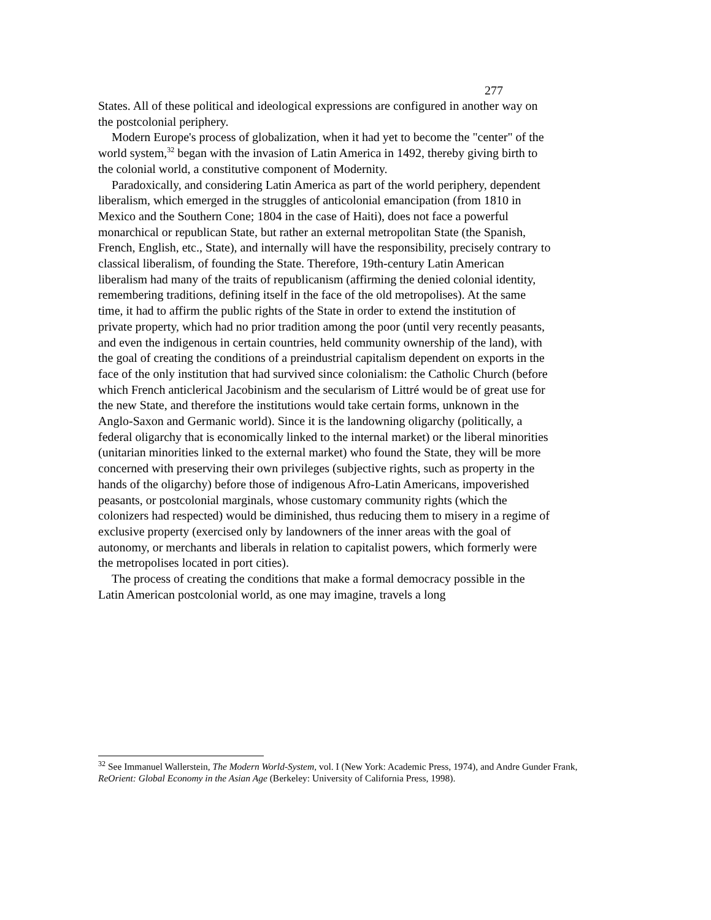277
States. All of these political and ideological expressions are configured in another way on the postcolonial periphery.
Modern Europe's process of globalization, when it had yet to become the "center" of the world system,<sup>32</sup> began with the invasion of Latin America in 1492, thereby giving birth to the colonial world, a constitutive component of Modernity.
Paradoxically, and considering Latin America as part of the world periphery, dependent liberalism, which emerged in the struggles of anticolonial emancipation (from 1810 in Mexico and the Southern Cone; 1804 in the case of Haiti), does not face a powerful monarchical or republican State, but rather an external metropolitan State (the Spanish, French, English, etc., State), and internally will have the responsibility, precisely contrary to classical liberalism, of founding the State. Therefore, 19th-century Latin American liberalism had many of the traits of republicanism (affirming the denied colonial identity, remembering traditions, defining itself in the face of the old metropolises). At the same time, it had to affirm the public rights of the State in order to extend the institution of private property, which had no prior tradition among the poor (until very recently peasants, and even the indigenous in certain countries, held community ownership of the land), with the goal of creating the conditions of a preindustrial capitalism dependent on exports in the face of the only institution that had survived since colonialism: the Catholic Church (before which French anticlerical Jacobinism and the secularism of Littré would be of great use for the new State, and therefore the institutions would take certain forms, unknown in the Anglo-Saxon and Germanic world). Since it is the landowning oligarchy (politically, a federal oligarchy that is economically linked to the internal market) or the liberal minorities (unitarian minorities linked to the external market) who found the State, they will be more concerned with preserving their own privileges (subjective rights, such as property in the hands of the oligarchy) before those of indigenous Afro-Latin Americans, impoverished peasants, or postcolonial marginals, whose customary community rights (which the colonizers had respected) would be diminished, thus reducing them to misery in a regime of exclusive property (exercised only by landowners of the inner areas with the goal of autonomy, or merchants and liberals in relation to capitalist powers, which formerly were the metropolises located in port cities).
The process of creating the conditions that make a formal democracy possible in the Latin American postcolonial world, as one may imagine, travels a long
<sup>32</sup> See Immanuel Wallerstein, The Modern World-System, vol. I (New York: Academic Press, 1974), and Andre Gunder Frank, ReOrient: Global Economy in the Asian Age (Berkeley: University of California Press, 1998).